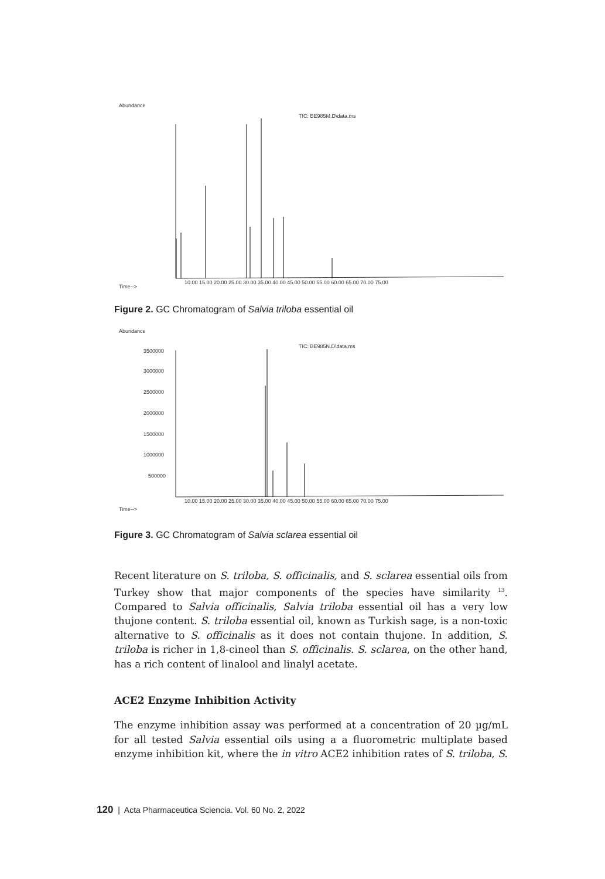Abundance
TIC: BE985M.D\data.ms
10.00 15.00 20.00 25.00 30.00 35.00 40.00 45.00 50.00 55.00 60.00 65.00 70.00 75.00
Time-->
Figure 2. GC Chromatogram of Salvia triloba essential oil
Abundance
TIC: BE985N.D\data.ms
3500000
3000000
2500000
2000000
1500000
1000000
500000
10.00 15.00 20.00 25.00 30.00 35.00 40.00 45.00 50.00 55.00 60.00 65.00 70.00 75.00
Time-->
Figure 3. GC Chromatogram of Salvia sclarea essential oil
Recent literature on S. triloba, S. officinalis, and S. sclarea essential oils from Turkey show that major components of the species have similarity <sup>13</sup>. Compared to Salvia officinalis, Salvia triloba essential oil has a very low thujone content. S. triloba essential oil, known as Turkish sage, is a non-toxic alternative to S. officinalis as it does not contain thujone. In addition, S. triloba is richer in 1,8-cineol than S. officinalis. S. sclarea, on the other hand, has a rich content of linalool and linalyl acetate.
ACE2 Enzyme Inhibition Activity
The enzyme inhibition assay was performed at a concentration of 20 µg/mL for all tested Salvia essential oils using a a fluorometric multiplate based enzyme inhibition kit, where the in vitro ACE2 inhibition rates of S. triloba, S.
120 | Acta Pharmaceutica Sciencia. Vol. 60 No. 2, 2022